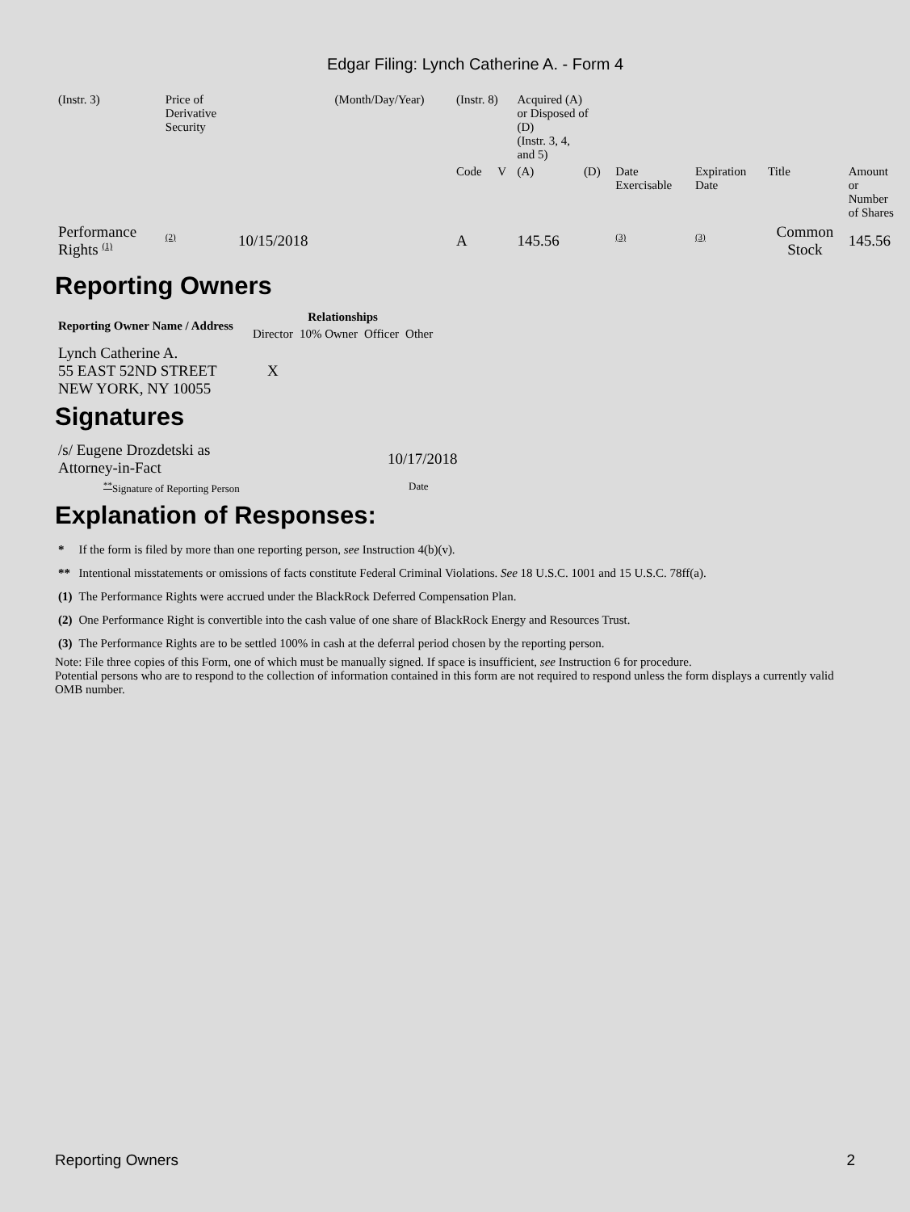Edgar Filing: Lynch Catherine A. - Form 4
| (Instr. 3) | Price of Derivative Security | | (Month/Day/Year) | (Instr. 8) | | Acquired (A) or Disposed of (D) (Instr. 3, 4, and 5) | | | | | |
| | | | | Code | V | (A) | (D) | Date Exercisable | Expiration Date | Title | Amount or Number of Shares |
| Performance Rights <sup>(1)</sup> | <sup>(2)</sup> | 10/15/2018 | | A | | 145.56 | | <sup>(3)</sup> | <sup>(3)</sup> | Common Stock | 145.56 |
Reporting Owners
| Reporting Owner Name / Address | Relationships | | | |
| --- | --- | --- | --- | --- |
| | Director | 10% Owner | Officer | Other |
| Lynch Catherine A. 55 EAST 52ND STREET NEW YORK, NY 10055 | X | | | |
Signatures
| /s/ Eugene Drozdetski as Attorney-in-Fact | 10/17/2018 |
| <sup>**</sup> Signature of Reporting Person | Date |
Explanation of Responses:
| * | If the form is filed by more than one reporting person, see Instruction 4(b)(v). |
| ** | Intentional misstatements or omissions of facts constitute Federal Criminal Violations. See 18 U.S.C. 1001 and 15 U.S.C. 78ff(a). |
| (1) | The Performance Rights were accrued under the BlackRock Deferred Compensation Plan. |
| (2) | One Performance Right is convertible into the cash value of one share of BlackRock Energy and Resources Trust. |
| (3) | The Performance Rights are to be settled 100% in cash at the deferral period chosen by the reporting person. |
Note: File three copies of this Form, one of which must be manually signed. If space is insufficient, see Instruction 6 for procedure.
Potential persons who are to respond to the collection of information contained in this form are not required to respond unless the form displays a currently valid OMB number.
Reporting Owners 2